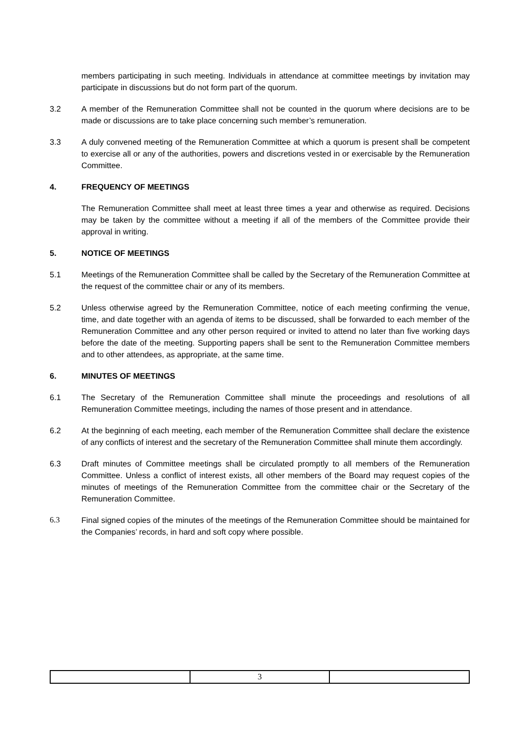members participating in such meeting. Individuals in attendance at committee meetings by invitation may participate in discussions but do not form part of the quorum.
3.2 A member of the Remuneration Committee shall not be counted in the quorum where decisions are to be made or discussions are to take place concerning such member’s remuneration.
3.3 A duly convened meeting of the Remuneration Committee at which a quorum is present shall be competent to exercise all or any of the authorities, powers and discretions vested in or exercisable by the Remuneration Committee.
4. FREQUENCY OF MEETINGS
The Remuneration Committee shall meet at least three times a year and otherwise as required. Decisions may be taken by the committee without a meeting if all of the members of the Committee provide their approval in writing.
5. NOTICE OF MEETINGS
5.1 Meetings of the Remuneration Committee shall be called by the Secretary of the Remuneration Committee at the request of the committee chair or any of its members.
5.2 Unless otherwise agreed by the Remuneration Committee, notice of each meeting confirming the venue, time, and date together with an agenda of items to be discussed, shall be forwarded to each member of the Remuneration Committee and any other person required or invited to attend no later than five working days before the date of the meeting. Supporting papers shall be sent to the Remuneration Committee members and to other attendees, as appropriate, at the same time.
6. MINUTES OF MEETINGS
6.1 The Secretary of the Remuneration Committee shall minute the proceedings and resolutions of all Remuneration Committee meetings, including the names of those present and in attendance.
6.2 At the beginning of each meeting, each member of the Remuneration Committee shall declare the existence of any conflicts of interest and the secretary of the Remuneration Committee shall minute them accordingly.
6.3 Draft minutes of Committee meetings shall be circulated promptly to all members of the Remuneration Committee. Unless a conflict of interest exists, all other members of the Board may request copies of the minutes of meetings of the Remuneration Committee from the committee chair or the Secretary of the Remuneration Committee.
6.3 Final signed copies of the minutes of the meetings of the Remuneration Committee should be maintained for the Companies’ records, in hard and soft copy where possible.
| | 3 | |